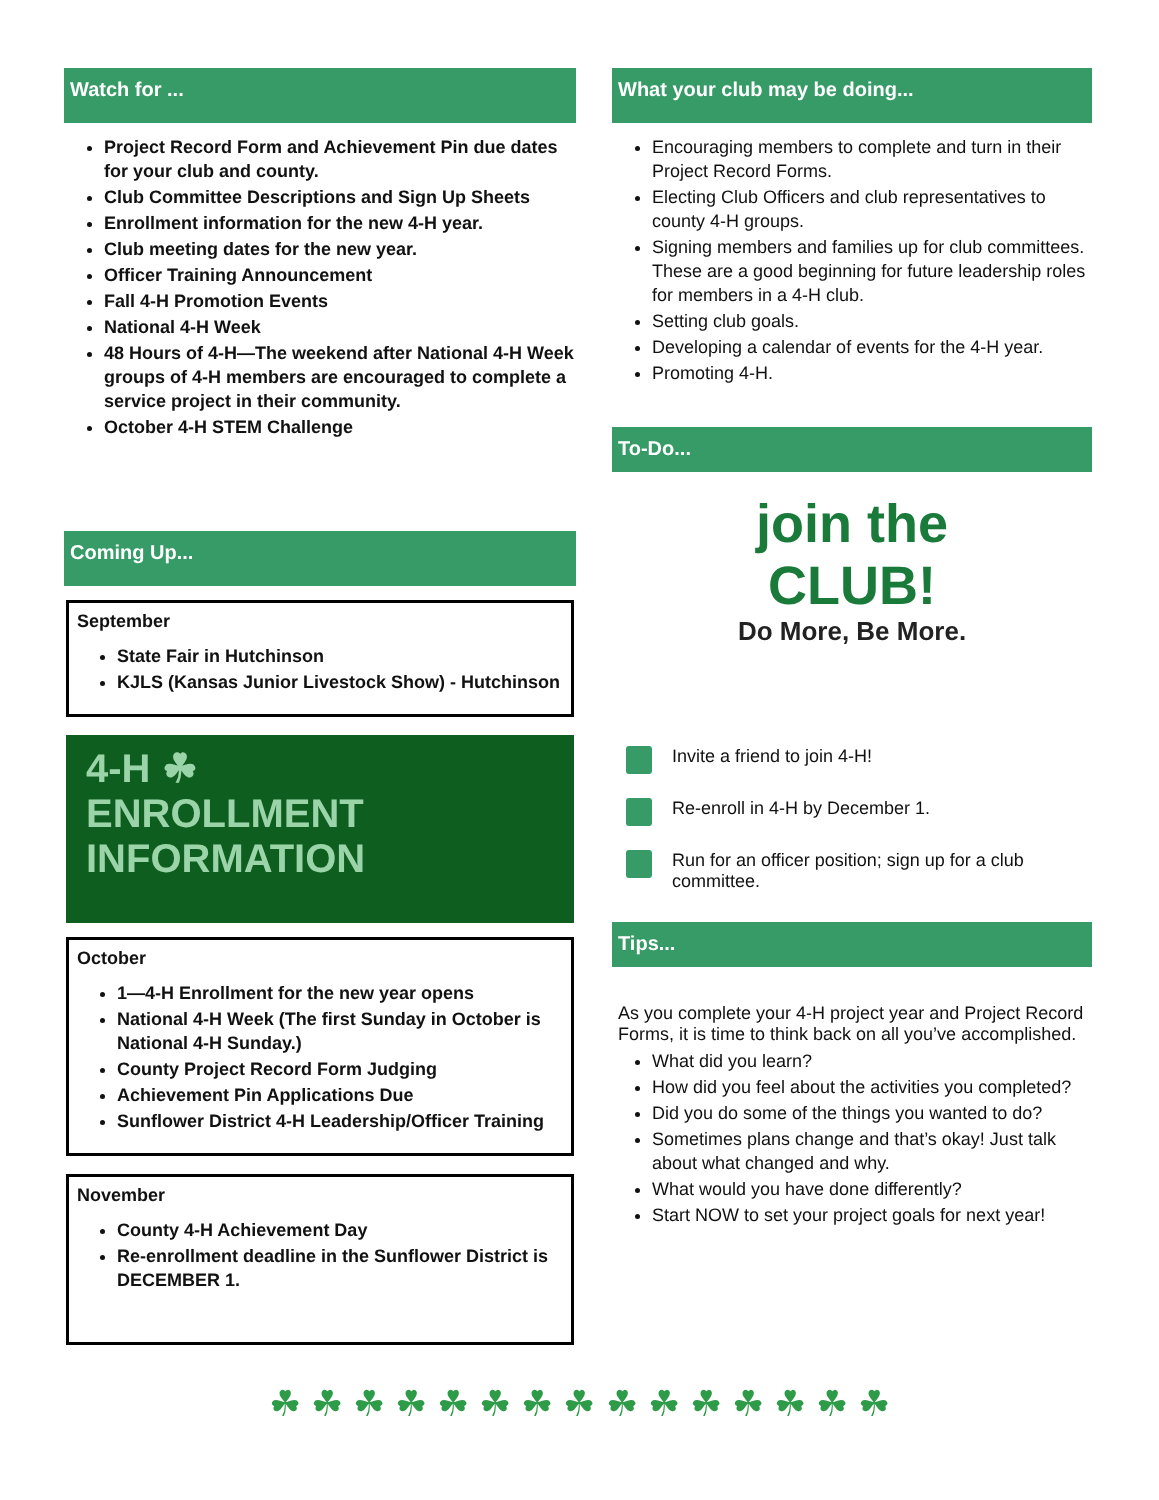Watch for ...
Project Record Form and Achievement Pin due dates for your club and county.
Club Committee Descriptions and Sign Up Sheets
Enrollment information for the new 4-H year.
Club meeting dates for the new year.
Officer Training Announcement
Fall 4-H Promotion Events
National 4-H Week
48 Hours of 4-H—The weekend after National 4-H Week groups of 4-H members are encouraged to complete a service project in their community.
October 4-H STEM Challenge
Coming Up...
September
State Fair in Hutchinson
KJLS (Kansas Junior Livestock Show) - Hutchinson
4-H ☘
ENROLLMENT
INFORMATION
October
1—4-H Enrollment for the new year opens
National 4-H Week (The first Sunday in October is National 4-H Sunday.)
County Project Record Form Judging
Achievement Pin Applications Due
Sunflower District 4-H Leadership/Officer Training
November
County 4-H Achievement Day
Re-enrollment deadline in the Sunflower District is DECEMBER 1.
What your club may be doing...
Encouraging members to complete and turn in their Project Record Forms.
Electing Club Officers and club representatives to county 4-H groups.
Signing members and families up for club committees. These are a good beginning for future leadership roles for members in a 4-H club.
Setting club goals.
Developing a calendar of events for the 4-H year.
Promoting 4-H.
To-Do...
join the
CLUB!
Do More, Be More.
Invite a friend to join 4-H!
Re-enroll in 4-H by December 1.
Run for an officer position; sign up for a club committee.
Tips...
As you complete your 4-H project year and Project Record Forms, it is time to think back on all you’ve accomplished.
What did you learn?
How did you feel about the activities you completed?
Did you do some of the things you wanted to do?
Sometimes plans change and that’s okay! Just talk about what changed and why.
What would you have done differently?
Start NOW to set your project goals for next year!
☘ ☘ ☘ ☘ ☘ ☘ ☘ ☘ ☘ ☘ ☘ ☘ ☘ ☘ ☘